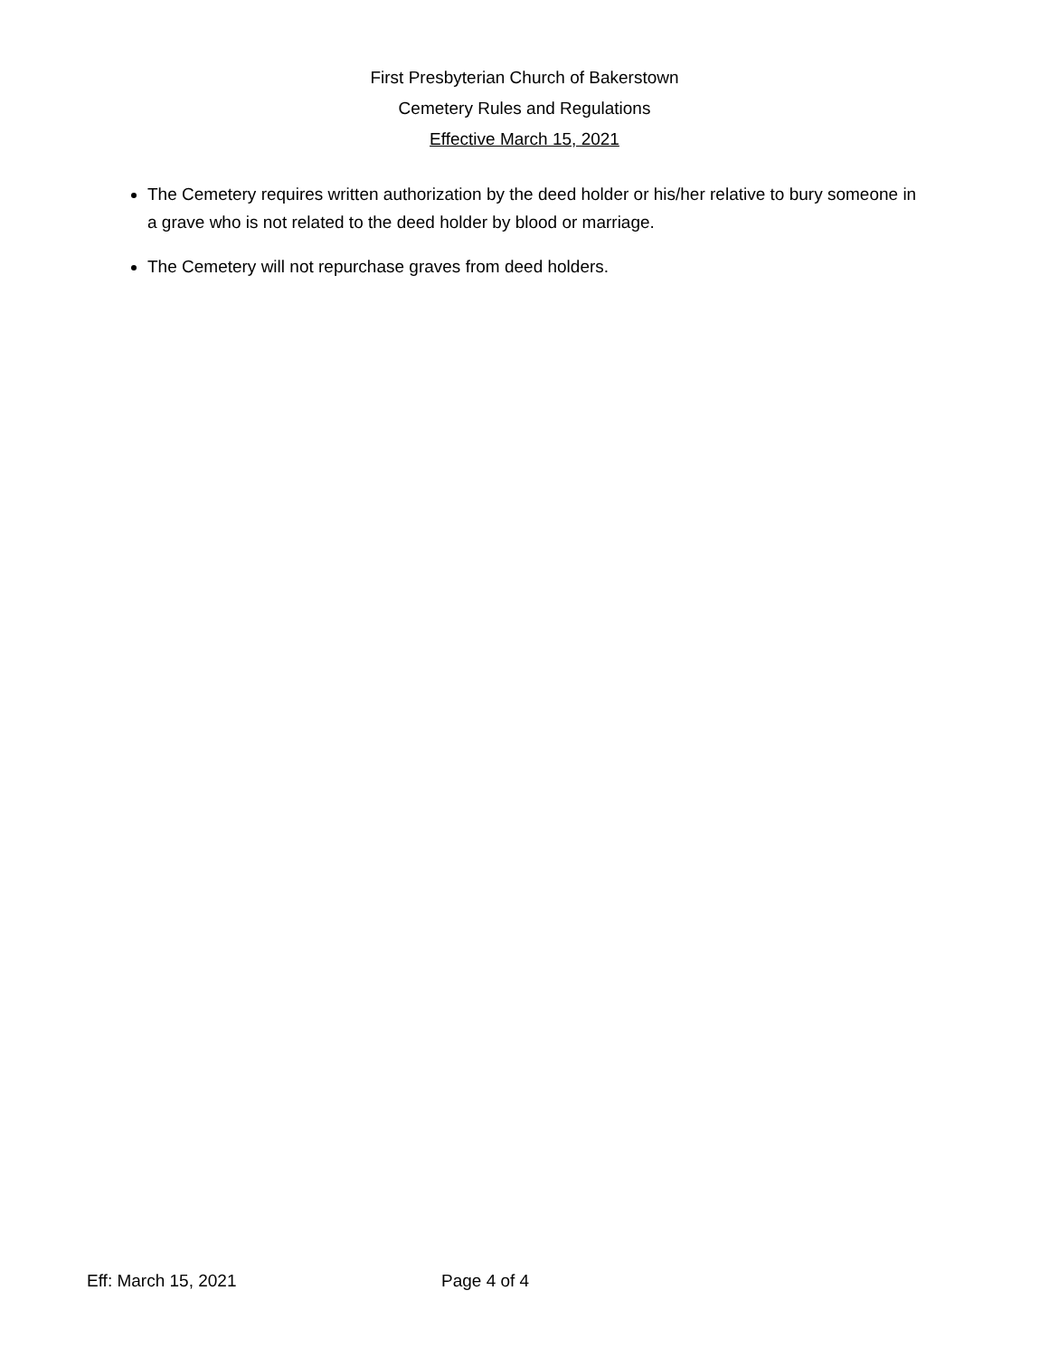First Presbyterian Church of Bakerstown
Cemetery Rules and Regulations
Effective March 15, 2021
The Cemetery requires written authorization by the deed holder or his/her relative to bury someone in a grave who is not related to the deed holder by blood or marriage.
The Cemetery will not repurchase graves from deed holders.
Eff: March 15, 2021 Page 4 of 4